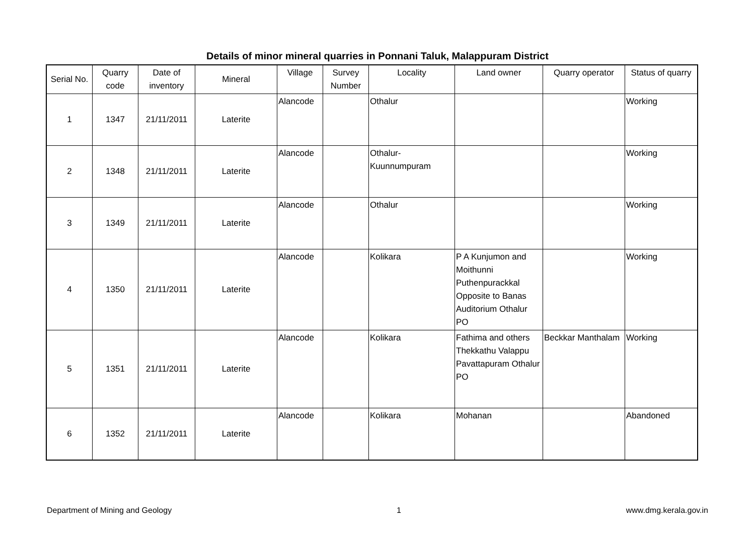Details of minor mineral quarries in Ponnani Taluk, Malappuram District
| Serial No. | Quarry code | Date of inventory | Mineral | Village | Survey Number | Locality | Land owner | Quarry operator | Status of quarry |
| --- | --- | --- | --- | --- | --- | --- | --- | --- | --- |
| 1 | 1347 | 21/11/2011 | Laterite | Alancode | | Othalur | | | Working |
| 2 | 1348 | 21/11/2011 | Laterite | Alancode | | Othalur- Kuunnumpuram | | | Working |
| 3 | 1349 | 21/11/2011 | Laterite | Alancode | | Othalur | | | Working |
| 4 | 1350 | 21/11/2011 | Laterite | Alancode | | Kolikara | P A Kunjumon and Moithunni Puthenpurackkal Opposite to Banas Auditorium Othalur PO | | Working |
| 5 | 1351 | 21/11/2011 | Laterite | Alancode | | Kolikara | Fathima and others Thekkathu Valappu Pavattapuram Othalur PO | Beckkar Manthalam | Working |
| 6 | 1352 | 21/11/2011 | Laterite | Alancode | | Kolikara | Mohanan | | Abandoned |
Department of Mining and Geology 1 www.dmg.kerala.gov.in